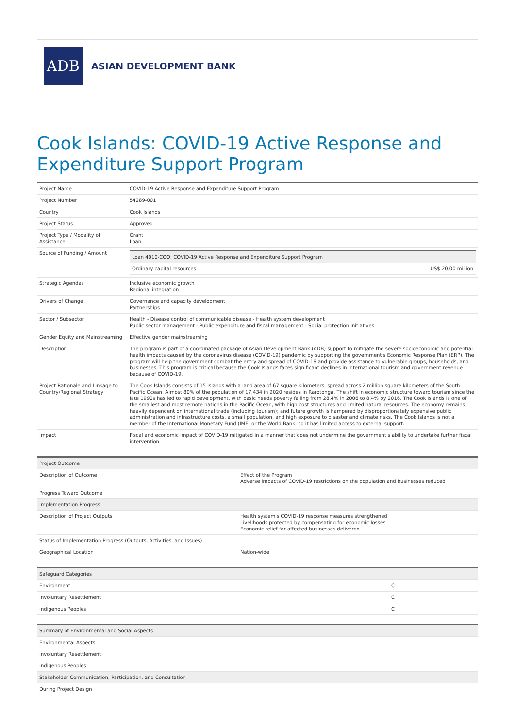ADB
ASIAN DEVELOPMENT BANK
Cook Islands: COVID-19 Active Response and Expenditure Support Program
| Project Name | COVID-19 Active Response and Expenditure Support Program |
| Project Number | 54289-001 |
| Country | Cook Islands |
| Project Status | Approved |
| Project Type / Modality of Assistance | Grant Loan |
| Source of Funding / Amount | / Loan 4010-COO: COVID-19 Active Response and Expenditure Support Program / / / Ordinary capital resources / US$ 20.00 million / |
| Strategic Agendas | Inclusive economic growth Regional integration |
| Drivers of Change | Governance and capacity development Partnerships |
| Sector / Subsector | Health - Disease control of communicable disease - Health system development Public sector management - Public expenditure and fiscal management - Social protection initiatives |
| Gender Equity and Mainstreaming | Effective gender mainstreaming |
| Description | The program is part of a coordinated package of Asian Development Bank (ADB) support to mitigate the severe socioeconomic and potential health impacts caused by the coronavirus disease (COVID-19) pandemic by supporting the government's Economic Response Plan (ERP). The program will help the government combat the entry and spread of COVID-19 and provide assistance to vulnerable groups, households, and businesses. This program is critical because the Cook Islands faces significant declines in international tourism and government revenue because of COVID-19. |
| Project Rationale and Linkage to Country/Regional Strategy | The Cook Islands consists of 15 islands with a land area of 67 square kilometers, spread across 2 million square kilometers of the South Pacific Ocean. Almost 80% of the population of 17,434 in 2020 resides in Rarotonga. The shift in economic structure toward tourism since the late 1990s has led to rapid development, with basic needs poverty falling from 28.4% in 2006 to 8.4% by 2016. The Cook Islands is one of the smallest and most remote nations in the Pacific Ocean, with high cost structures and limited natural resources. The economy remains heavily dependent on international trade (including tourism); and future growth is hampered by disproportionately expensive public administration and infrastructure costs, a small population, and high exposure to disaster and climate risks. The Cook Islands is not a member of the International Monetary Fund (IMF) or the World Bank, so it has limited access to external support. |
| Impact | Fiscal and economic impact of COVID-19 mitigated in a manner that does not undermine the government's ability to undertake further fiscal intervention. |
| Project Outcome | |
| --- | --- |
| Description of Outcome | Effect of the Program Adverse impacts of COVID-19 restrictions on the population and businesses reduced |
| Progress Toward Outcome | |
| Implementation Progress | |
| Description of Project Outputs | Health system's COVID-19 response measures strengthened Livelihoods protected by compensating for economic losses Economic relief for affected businesses delivered |
| Status of Implementation Progress (Outputs, Activities, and Issues) | |
| Geographical Location | Nation-wide |
| Safeguard Categories | |
| --- | --- |
| Environment | C |
| Involuntary Resettlement | C |
| Indigenous Peoples | C |
| Summary of Environmental and Social Aspects |
| --- |
| Environmental Aspects |
| Involuntary Resettlement |
| Indigenous Peoples |
| Stakeholder Communication, Participation, and Consultation |
| During Project Design |